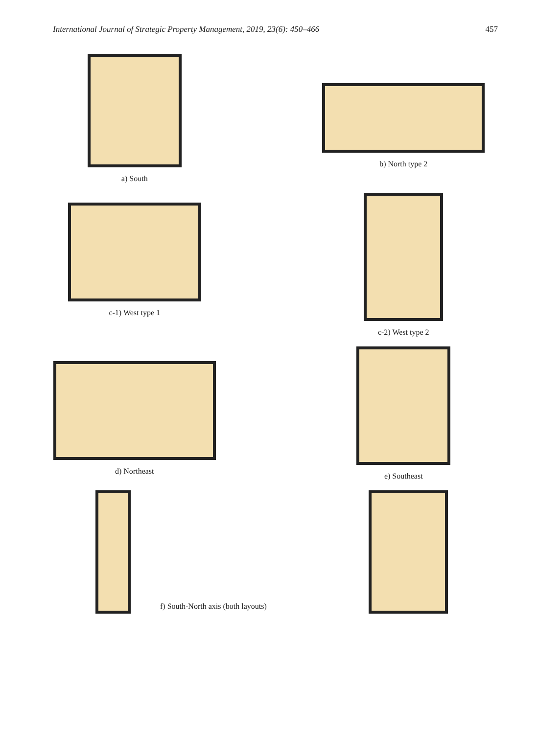International Journal of Strategic Property Management, 2019, 23(6): 450–466 457
a) South b) North type 2
c-1) West type 1 c-2) West type 2
d) Northeast e) Southeast
f) South-North axis (both layouts)